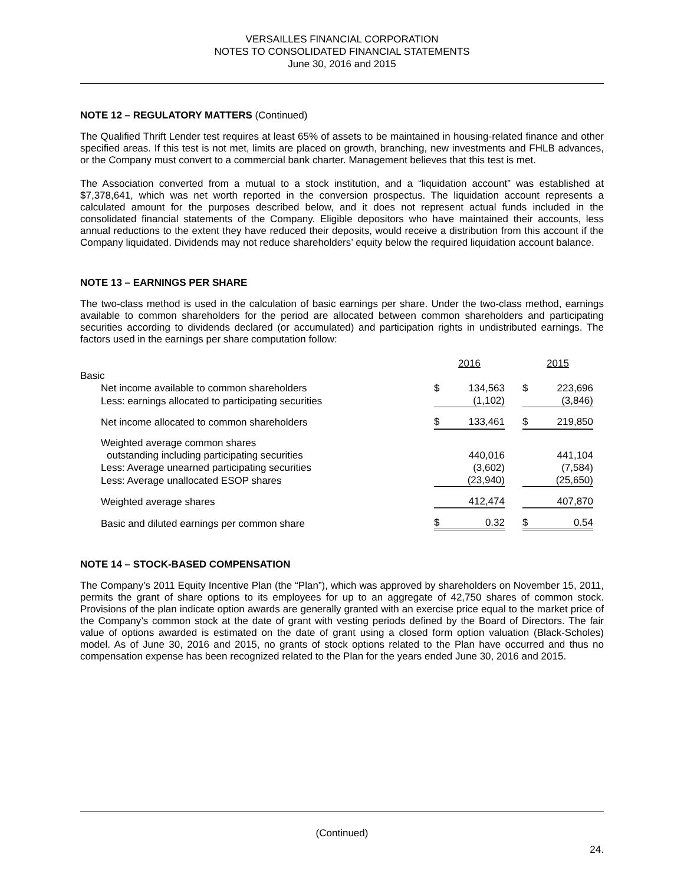VERSAILLES FINANCIAL CORPORATION
NOTES TO CONSOLIDATED FINANCIAL STATEMENTS
June 30, 2016 and 2015
NOTE 12 – REGULATORY MATTERS (Continued)
The Qualified Thrift Lender test requires at least 65% of assets to be maintained in housing-related finance and other specified areas. If this test is not met, limits are placed on growth, branching, new investments and FHLB advances, or the Company must convert to a commercial bank charter. Management believes that this test is met.
The Association converted from a mutual to a stock institution, and a “liquidation account” was established at $7,378,641, which was net worth reported in the conversion prospectus. The liquidation account represents a calculated amount for the purposes described below, and it does not represent actual funds included in the consolidated financial statements of the Company. Eligible depositors who have maintained their accounts, less annual reductions to the extent they have reduced their deposits, would receive a distribution from this account if the Company liquidated. Dividends may not reduce shareholders’ equity below the required liquidation account balance.
NOTE 13 – EARNINGS PER SHARE
The two-class method is used in the calculation of basic earnings per share. Under the two-class method, earnings available to common shareholders for the period are allocated between common shareholders and participating securities according to dividends declared (or accumulated) and participation rights in undistributed earnings. The factors used in the earnings per share computation follow:
| | 2016 | | | 2015 | |
| Basic | | | | | |
| Net income available to common shareholders | $ | 134,563 | | $ | 223,696 |
| Less: earnings allocated to participating securities | | (1,102) | | | (3,846) |
| Net income allocated to common shareholders | $ | 133,461 | | $ | 219,850 |
| Weighted average common shares | | | | | |
| outstanding including participating securities | | 440,016 | | | 441,104 |
| Less: Average unearned participating securities | | (3,602) | | | (7,584) |
| Less: Average unallocated ESOP shares | | (23,940) | | | (25,650) |
| Weighted average shares | | 412,474 | | | 407,870 |
| Basic and diluted earnings per common share | $ | 0.32 | | $ | 0.54 |
NOTE 14 – STOCK-BASED COMPENSATION
The Company’s 2011 Equity Incentive Plan (the “Plan”), which was approved by shareholders on November 15, 2011, permits the grant of share options to its employees for up to an aggregate of 42,750 shares of common stock. Provisions of the plan indicate option awards are generally granted with an exercise price equal to the market price of the Company’s common stock at the date of grant with vesting periods defined by the Board of Directors. The fair value of options awarded is estimated on the date of grant using a closed form option valuation (Black-Scholes) model. As of June 30, 2016 and 2015, no grants of stock options related to the Plan have occurred and thus no compensation expense has been recognized related to the Plan for the years ended June 30, 2016 and 2015.
(Continued)
24.